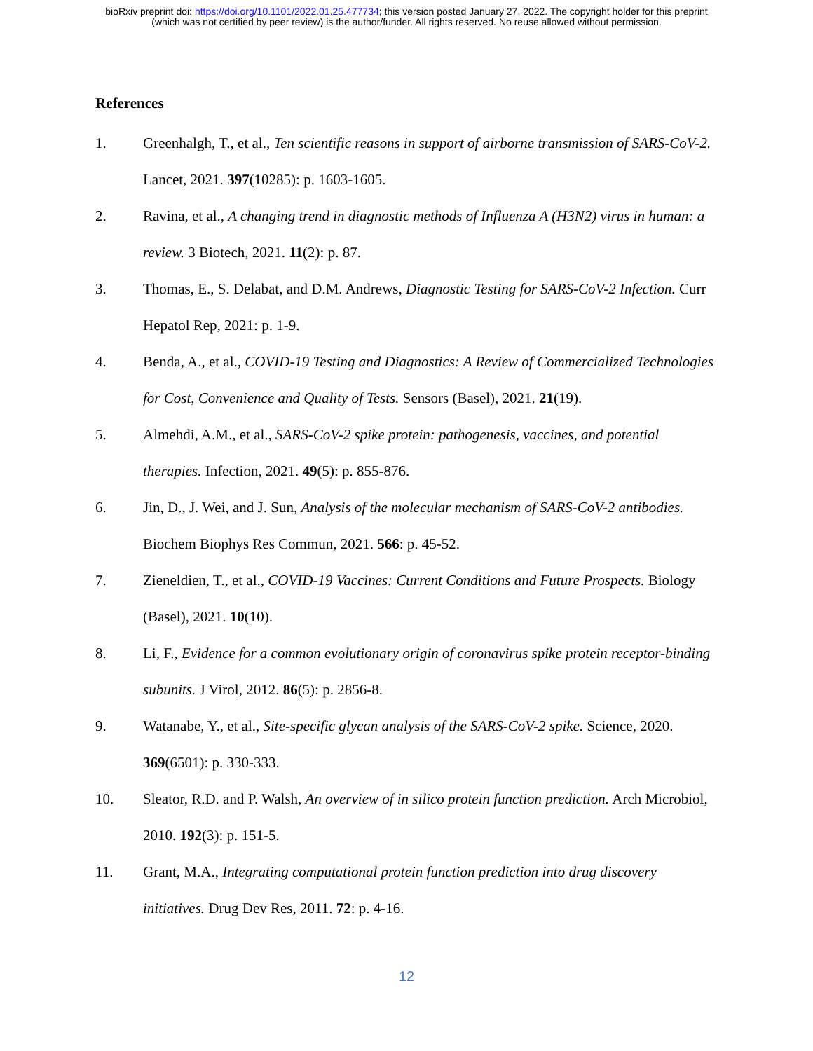bioRxiv preprint doi: https://doi.org/10.1101/2022.01.25.477734; this version posted January 27, 2022. The copyright holder for this preprint
(which was not certified by peer review) is the author/funder. All rights reserved. No reuse allowed without permission.
References
1. Greenhalgh, T., et al., Ten scientific reasons in support of airborne transmission of SARS-CoV-2. Lancet, 2021. 397(10285): p. 1603-1605.
2. Ravina, et al., A changing trend in diagnostic methods of Influenza A (H3N2) virus in human: a review. 3 Biotech, 2021. 11(2): p. 87.
3. Thomas, E., S. Delabat, and D.M. Andrews, Diagnostic Testing for SARS-CoV-2 Infection. Curr Hepatol Rep, 2021: p. 1-9.
4. Benda, A., et al., COVID-19 Testing and Diagnostics: A Review of Commercialized Technologies for Cost, Convenience and Quality of Tests. Sensors (Basel), 2021. 21(19).
5. Almehdi, A.M., et al., SARS-CoV-2 spike protein: pathogenesis, vaccines, and potential therapies. Infection, 2021. 49(5): p. 855-876.
6. Jin, D., J. Wei, and J. Sun, Analysis of the molecular mechanism of SARS-CoV-2 antibodies. Biochem Biophys Res Commun, 2021. 566: p. 45-52.
7. Zieneldien, T., et al., COVID-19 Vaccines: Current Conditions and Future Prospects. Biology (Basel), 2021. 10(10).
8. Li, F., Evidence for a common evolutionary origin of coronavirus spike protein receptor-binding subunits. J Virol, 2012. 86(5): p. 2856-8.
9. Watanabe, Y., et al., Site-specific glycan analysis of the SARS-CoV-2 spike. Science, 2020. 369(6501): p. 330-333.
10. Sleator, R.D. and P. Walsh, An overview of in silico protein function prediction. Arch Microbiol, 2010. 192(3): p. 151-5.
11. Grant, M.A., Integrating computational protein function prediction into drug discovery initiatives. Drug Dev Res, 2011. 72: p. 4-16.
12